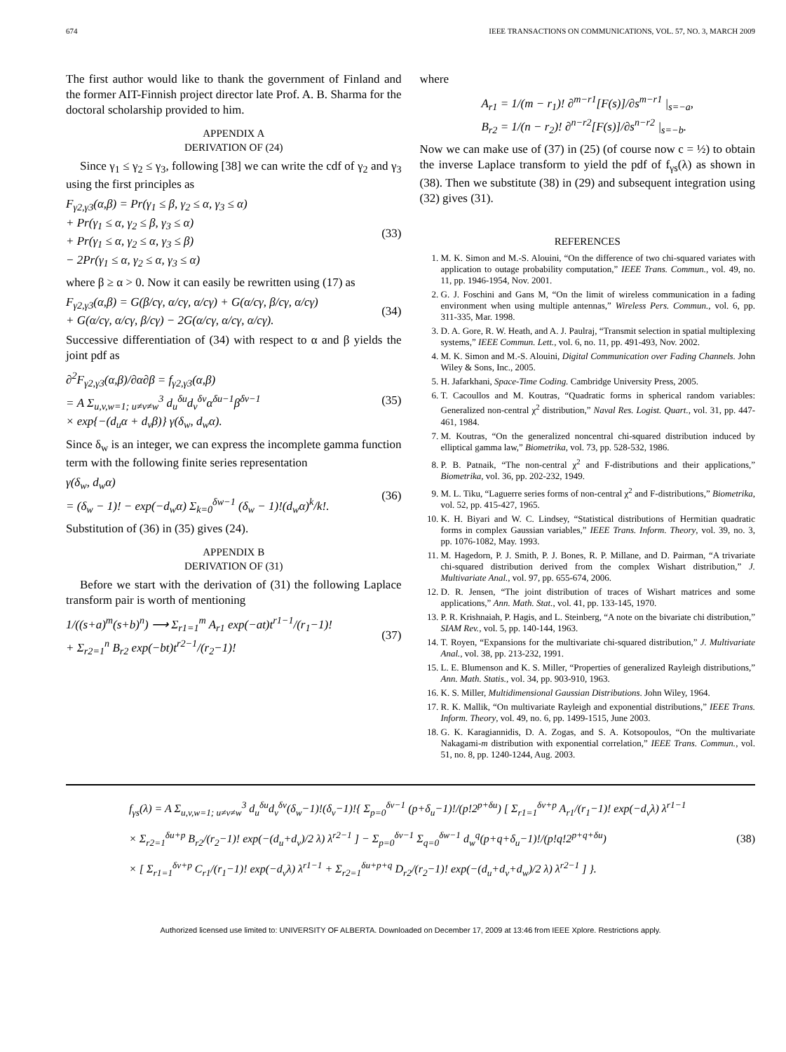674 IEEE TRANSACTIONS ON COMMUNICATIONS, VOL. 57, NO. 3, MARCH 2009
The first author would like to thank the government of Finland and the former AIT-Finnish project director late Prof. A. B. Sharma for the doctoral scholarship provided to him.
APPENDIX A
DERIVATION OF (24)
Since γ<sub>1</sub> ≤ γ<sub>2</sub> ≤ γ<sub>3</sub>, following [38] we can write the cdf of γ<sub>2</sub> and γ<sub>3</sub> using the first principles as
F<sub>γ2,γ3</sub>(α,β) = Pr(γ<sub>1</sub> ≤ β, γ<sub>2</sub> ≤ α, γ<sub>3</sub> ≤ α)
+ Pr(γ<sub>1</sub> ≤ α, γ<sub>2</sub> ≤ β, γ<sub>3</sub> ≤ α)
+ Pr(γ<sub>1</sub> ≤ α, γ<sub>2</sub> ≤ α, γ<sub>3</sub> ≤ β)
− 2Pr(γ<sub>1</sub> ≤ α, γ<sub>2</sub> ≤ α, γ<sub>3</sub> ≤ α) (33)
where β ≥ α > 0. Now it can easily be rewritten using (17) as
F<sub>γ2,γ3</sub>(α,β) = G(β/cγ, α/cγ, α/cγ) + G(α/cγ, β/cγ, α/cγ)
+ G(α/cγ, α/cγ, β/cγ) − 2G(α/cγ, α/cγ, α/cγ). (34)
Successive differentiation of (34) with respect to α and β yields the joint pdf as
∂<sup>2</sup>F<sub>γ2,γ3</sub>(α,β)/∂α∂β = f<sub>γ2,γ3</sub>(α,β)
= A Σ<sub>u,v,w=1; u≠v≠w</sub><sup>3</sup> d<sub>u</sub><sup>δu</sup>d<sub>v</sub><sup>δv</sup>α<sup>δu−1</sup>β<sup>δv−1</sup>
× exp{−(d<sub>u</sub>α + d<sub>v</sub>β)} γ(δ<sub>w</sub>, d<sub>w</sub>α). (35)
Since δ<sub>w</sub> is an integer, we can express the incomplete gamma function term with the following finite series representation
γ(δ<sub>w</sub>, d<sub>w</sub>α)
= (δ<sub>w</sub> − 1)! − exp(−d<sub>w</sub>α) Σ<sub>k=0</sub><sup>δw−1</sup> (δ<sub>w</sub> − 1)!(d<sub>w</sub>α)<sup>k</sup>/k!. (36)
Substitution of (36) in (35) gives (24).
APPENDIX B
DERIVATION OF (31)
Before we start with the derivation of (31) the following Laplace transform pair is worth of mentioning
1/((s+a)<sup>m</sup>(s+b)<sup>n</sup>) ⟶ Σ<sub>r1=1</sub><sup>m</sup> A<sub>r1</sub> exp(−at)t<sup>r1−1</sup>/(r<sub>1</sub>−1)!
+ Σ<sub>r2=1</sub><sup>n</sup> B<sub>r2</sub> exp(−bt)t<sup>r2−1</sup>/(r<sub>2</sub>−1)! (37)
where
A<sub>r1</sub> = 1/(m − r<sub>1</sub>)! ∂<sup>m−r1</sup>[F(s)]/∂s<sup>m−r1</sup> |<sub>s=−a</sub>,
B<sub>r2</sub> = 1/(n − r<sub>2</sub>)! ∂<sup>n−r2</sup>[F(s)]/∂s<sup>n−r2</sup> |<sub>s=−b</sub>.
Now we can make use of (37) in (25) (of course now c = ½) to obtain the inverse Laplace transform to yield the pdf of f<sub>γs</sub>(λ) as shown in (38). Then we substitute (38) in (29) and subsequent integration using (32) gives (31).
REFERENCES
1. M. K. Simon and M.-S. Alouini, “On the difference of two chi-squared variates with application to outage probability computation,” IEEE Trans. Commun., vol. 49, no. 11, pp. 1946-1954, Nov. 2001.
2. G. J. Foschini and Gans M, “On the limit of wireless communication in a fading environment when using multiple antennas,” Wireless Pers. Commun., vol. 6, pp. 311-335, Mar. 1998.
3. D. A. Gore, R. W. Heath, and A. J. Paulraj, “Transmit selection in spatial multiplexing systems,” IEEE Commun. Lett., vol. 6, no. 11, pp. 491-493, Nov. 2002.
4. M. K. Simon and M.-S. Alouini, Digital Communication over Fading Channels. John Wiley & Sons, Inc., 2005.
5. H. Jafarkhani, Space-Time Coding. Cambridge University Press, 2005.
6. T. Cacoullos and M. Koutras, “Quadratic forms in spherical random variables: Generalized non-central χ<sup>2</sup> distribution,” Naval Res. Logist. Quart., vol. 31, pp. 447-461, 1984.
7. M. Koutras, “On the generalized noncentral chi-squared distribution induced by elliptical gamma law,” Biometrika, vol. 73, pp. 528-532, 1986.
8. P. B. Patnaik, “The non-central χ<sup>2</sup> and F-distributions and their applications,” Biometrika, vol. 36, pp. 202-232, 1949.
9. M. L. Tiku, “Laguerre series forms of non-central χ<sup>2</sup> and F-distributions,” Biometrika, vol. 52, pp. 415-427, 1965.
10. K. H. Biyari and W. C. Lindsey, “Statistical distributions of Hermitian quadratic forms in complex Gaussian variables,” IEEE Trans. Inform. Theory, vol. 39, no. 3, pp. 1076-1082, May. 1993.
11. M. Hagedorn, P. J. Smith, P. J. Bones, R. P. Millane, and D. Pairman, “A trivariate chi-squared distribution derived from the complex Wishart distribution,” J. Multivariate Anal., vol. 97, pp. 655-674, 2006.
12. D. R. Jensen, “The joint distribution of traces of Wishart matrices and some applications,” Ann. Math. Stat., vol. 41, pp. 133-145, 1970.
13. P. R. Krishnaiah, P. Hagis, and L. Steinberg, “A note on the bivariate chi distribution,” SIAM Rev., vol. 5, pp. 140-144, 1963.
14. T. Royen, “Expansions for the multivariate chi-squared distribution,” J. Multivariate Anal., vol. 38, pp. 213-232, 1991.
15. L. E. Blumenson and K. S. Miller, “Properties of generalized Rayleigh distributions,” Ann. Math. Statis., vol. 34, pp. 903-910, 1963.
16. K. S. Miller, Multidimensional Gaussian Distributions. John Wiley, 1964.
17. R. K. Mallik, “On multivariate Rayleigh and exponential distributions,” IEEE Trans. Inform. Theory, vol. 49, no. 6, pp. 1499-1515, June 2003.
18. G. K. Karagiannidis, D. A. Zogas, and S. A. Kotsopoulos, “On the multivariate Nakagami-m distribution with exponential correlation,” IEEE Trans. Commun., vol. 51, no. 8, pp. 1240-1244, Aug. 2003.
f<sub>γs</sub>(λ) = A Σ<sub>u,v,w=1; u≠v≠w</sub><sup>3</sup> d<sub>u</sub><sup>δu</sup>d<sub>v</sub><sup>δv</sup>(δ<sub>w</sub>−1)!(δ<sub>v</sub>−1)!{ Σ<sub>p=0</sub><sup>δv−1</sup> (p+δ<sub>u</sub>−1)!/(p!2<sup>p+δu</sup>) [ Σ<sub>r1=1</sub><sup>δv+p</sup> A<sub>r1</sub>/(r<sub>1</sub>−1)! exp(−d<sub>v</sub>λ) λ<sup>r1−1</sup>
× Σ<sub>r2=1</sub><sup>δu+p</sup> B<sub>r2</sub>/(r<sub>2</sub>−1)! exp(−(d<sub>u</sub>+d<sub>v</sub>)/2 λ) λ<sup>r2−1</sup> ] − Σ<sub>p=0</sub><sup>δv−1</sup> Σ<sub>q=0</sub><sup>δw−1</sup> d<sub>w</sub><sup>q</sup>(p+q+δ<sub>u</sub>−1)!/(p!q!2<sup>p+q+δu</sup>)
× [ Σ<sub>r1=1</sub><sup>δv+p</sup> C<sub>r1</sub>/(r<sub>1</sub>−1)! exp(−d<sub>v</sub>λ) λ<sup>r1−1</sup> + Σ<sub>r2=1</sub><sup>δu+p+q</sup> D<sub>r2</sub>/(r<sub>2</sub>−1)! exp(−(d<sub>u</sub>+d<sub>v</sub>+d<sub>w</sub>)/2 λ) λ<sup>r2−1</sup> ] }. (38)
Authorized licensed use limited to: UNIVERSITY OF ALBERTA. Downloaded on December 17, 2009 at 13:46 from IEEE Xplore. Restrictions apply.